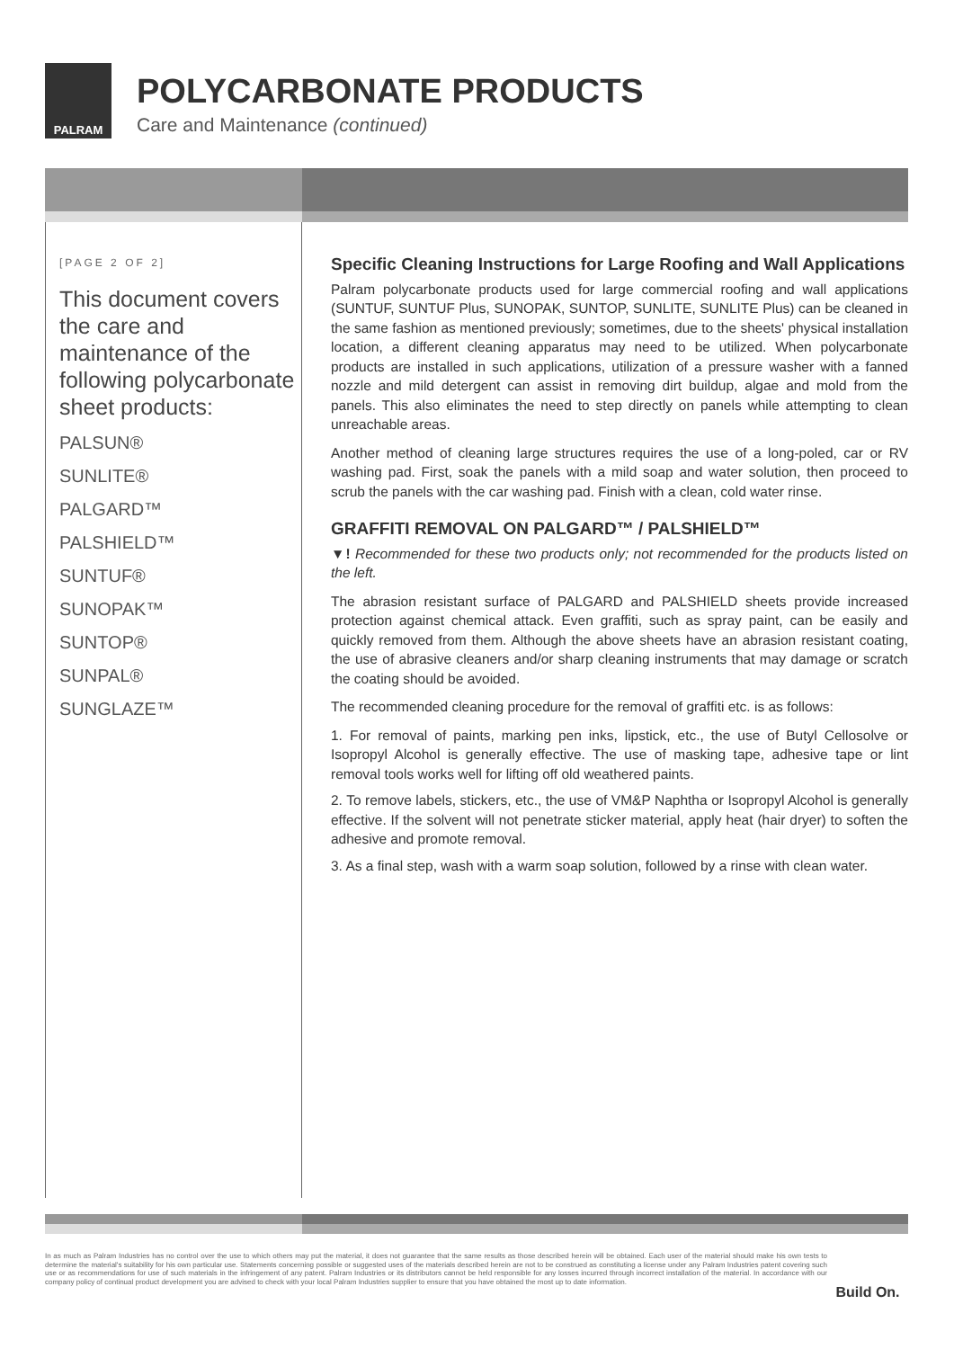PALRAM
POLYCARBONATE PRODUCTS
Care and Maintenance (continued)
[PAGE 2 OF 2]
This document covers the care and maintenance of the following polycarbonate sheet products:
PALSUN®
SUNLITE®
PALGARD™
PALSHIELD™
SUNTUF®
SUNOPAK™
SUNTOP®
SUNPAL®
SUNGLAZE™
Specific Cleaning Instructions for Large Roofing and Wall Applications
Palram polycarbonate products used for large commercial roofing and wall applications (SUNTUF, SUNTUF Plus, SUNOPAK, SUNTOP, SUNLITE, SUNLITE Plus) can be cleaned in the same fashion as mentioned previously; sometimes, due to the sheets' physical installation location, a different cleaning apparatus may need to be utilized. When polycarbonate products are installed in such applications, utilization of a pressure washer with a fanned nozzle and mild detergent can assist in removing dirt buildup, algae and mold from the panels. This also eliminates the need to step directly on panels while attempting to clean unreachable areas.
Another method of cleaning large structures requires the use of a long-poled, car or RV washing pad. First, soak the panels with a mild soap and water solution, then proceed to scrub the panels with the car washing pad. Finish with a clean, cold water rinse.
GRAFFITI REMOVAL ON PALGARD™ / PALSHIELD™
▼! Recommended for these two products only; not recommended for the products listed on the left.
The abrasion resistant surface of PALGARD and PALSHIELD sheets provide increased protection against chemical attack. Even graffiti, such as spray paint, can be easily and quickly removed from them. Although the above sheets have an abrasion resistant coating, the use of abrasive cleaners and/or sharp cleaning instruments that may damage or scratch the coating should be avoided.
The recommended cleaning procedure for the removal of graffiti etc. is as follows:
1. For removal of paints, marking pen inks, lipstick, etc., the use of Butyl Cellosolve or Isopropyl Alcohol is generally effective. The use of masking tape, adhesive tape or lint removal tools works well for lifting off old weathered paints.
2. To remove labels, stickers, etc., the use of VM&P Naphtha or Isopropyl Alcohol is generally effective. If the solvent will not penetrate sticker material, apply heat (hair dryer) to soften the adhesive and promote removal.
3. As a final step, wash with a warm soap solution, followed by a rinse with clean water.
In as much as Palram Industries has no control over the use to which others may put the material, it does not guarantee that the same results as those described herein will be obtained. Each user of the material should make his own tests to determine the material's suitability for his own particular use. Statements concerning possible or suggested uses of the materials described herein are not to be construed as constituting a license under any Palram Industries patent covering such use or as recommendations for use of such materials in the infringement of any patent. Palram Industries or its distributors cannot be held responsible for any losses incurred through incorrect installation of the material. In accordance with our company policy of continual product development you are advised to check with your local Palram Industries supplier to ensure that you have obtained the most up to date information.
Build On.